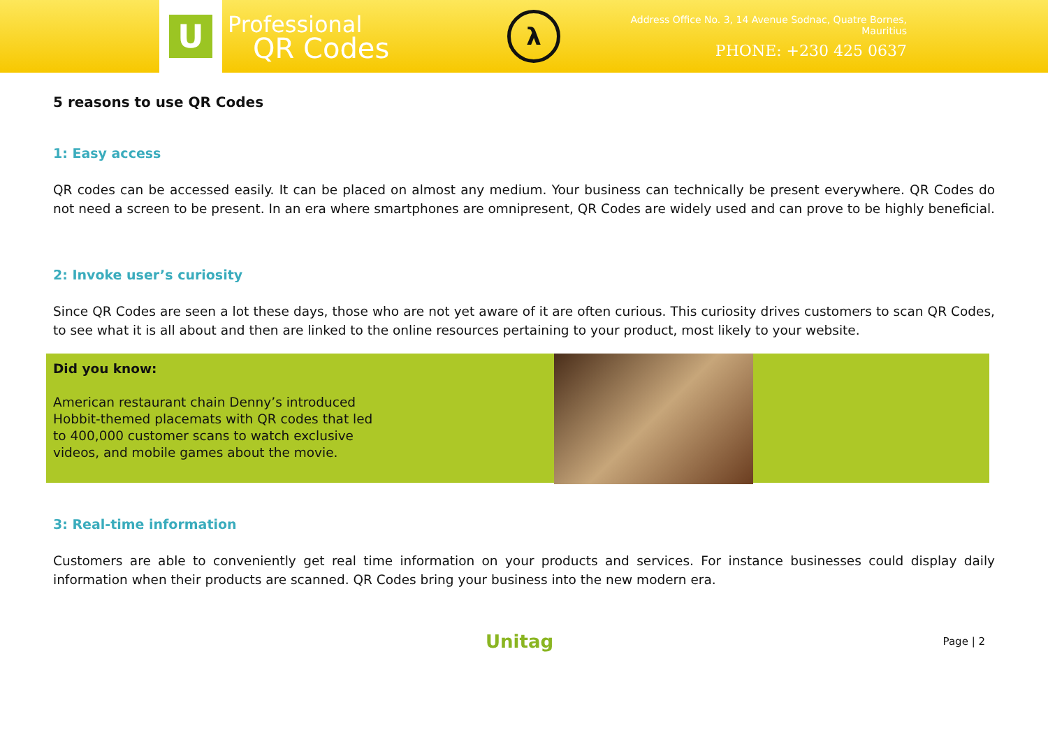U
Professional
QR Codes
λ
Address Office No. 3, 14 Avenue Sodnac, Quatre Bornes, Mauritius
PHONE: +230 425 0637
5 reasons to use QR Codes
1: Easy access
QR codes can be accessed easily. It can be placed on almost any medium. Your business can technically be present everywhere. QR Codes do not need a screen to be present. In an era where smartphones are omnipresent, QR Codes are widely used and can prove to be highly beneficial.
2: Invoke user’s curiosity
Since QR Codes are seen a lot these days, those who are not yet aware of it are often curious. This curiosity drives customers to scan QR Codes, to see what it is all about and then are linked to the online resources pertaining to your product, most likely to your website.
Did you know:
American restaurant chain Denny’s introduced Hobbit-themed placemats with QR codes that led to 400,000 customer scans to watch exclusive videos, and mobile games about the movie.
3: Real-time information
Customers are able to conveniently get real time information on your products and services. For instance businesses could display daily information when their products are scanned. QR Codes bring your business into the new modern era.
Unitag Page | 2